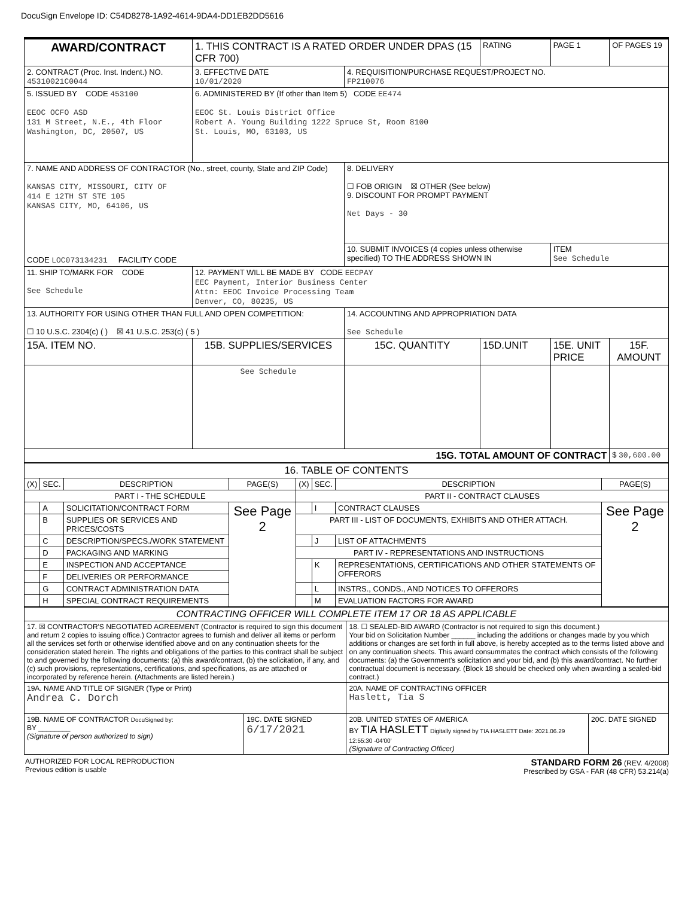DocuSign Envelope ID: C54D8278-1A92-4614-9DA4-DD1EB2DD5616
| AWARD/CONTRACT | | 1. THIS CONTRACT IS A RATED ORDER UNDER DPAS (15 CFR 700) | | RATING | PAGE 1 | OF PAGES 19 |
| 2. CONTRACT (Proc. Inst. Indent.) NO. 45310021C0044 | | 3. EFFECTIVE DATE 10/01/2020 | 4. REQUISITION/PURCHASE REQUEST/PROJECT NO. FP210076 | | | |
| 5. ISSUED BY CODE 453100 EEOC OCFO ASD 131 M Street, N.E., 4th Floor Washington, DC, 20507, US | | 6. ADMINISTERED BY (If other than Item 5) CODE EE474 EEOC St. Louis District Office Robert A. Young Building 1222 Spruce St, Room 8100 St. Louis, MO, 63103, US | | | | |
| 7. NAME AND ADDRESS OF CONTRACTOR (No., street, county, State and ZIP Code) KANSAS CITY, MISSOURI, CITY OF 414 E 12TH ST STE 105 KANSAS CITY, MO, 64106, US CODE LOC073134231 FACILITY CODE | | | 8. DELIVERY ☐ FOB ORIGIN ☒ OTHER (See below) 9. DISCOUNT FOR PROMPT PAYMENT Net Days - 30 | | | |
| | | | 10. SUBMIT INVOICES (4 copies unless otherwise specified) TO THE ADDRESS SHOWN IN | | ITEM See Schedule | |
| 11. SHIP TO/MARK FOR CODE See Schedule | | 12. PAYMENT WILL BE MADE BY CODE EECPAY EEC Payment, Interior Business Center Attn: EEOC Invoice Processing Team Denver, CO, 80235, US | | | | |
| 13. AUTHORITY FOR USING OTHER THAN FULL AND OPEN COMPETITION: ☐ 10 U.S.C. 2304(c) ( ) ☒ 41 U.S.C. 253(c) ( 5 ) | | | 14. ACCOUNTING AND APPROPRIATION DATA See Schedule | | | |
| 15A. ITEM NO. | 15B. SUPPLIES/SERVICES | | 15C. QUANTITY | 15D.UNIT | 15E. UNIT PRICE | 15F. AMOUNT |
| | See Schedule | | | | | |
| 15G. TOTAL AMOUNT OF CONTRACT | | | | | | $ 30,600.00 |
| 16. TABLE OF CONTENTS | | | | | | | |
| (X) | SEC. | DESCRIPTION | PAGE(S) | (X) | SEC. | DESCRIPTION | PAGE(S) |
| PART I - THE SCHEDULE | | | | PART II - CONTRACT CLAUSES | | | |
| | A | SOLICITATION/CONTRACT FORM | See Page 2 | | I | CONTRACT CLAUSES | See Page 2 |
| | B | SUPPLIES OR SERVICES AND PRICES/COSTS | | PART III - LIST OF DOCUMENTS, EXHIBITS AND OTHER ATTACH. | | | |
| | C | DESCRIPTION/SPECS./WORK STATEMENT | | | J | LIST OF ATTACHMENTS | |
| | D | PACKAGING AND MARKING | | PART IV - REPRESENTATIONS AND INSTRUCTIONS | | | |
| | E | INSPECTION AND ACCEPTANCE | | | K | REPRESENTATIONS, CERTIFICATIONS AND OTHER STATEMENTS OF OFFERORS | |
| | F | DELIVERIES OR PERFORMANCE | | | | | |
| | G | CONTRACT ADMINISTRATION DATA | | | L | INSTRS., CONDS., AND NOTICES TO OFFERORS | |
| | H | SPECIAL CONTRACT REQUIREMENTS | | | M | EVALUATION FACTORS FOR AWARD | |
| CONTRACTING OFFICER WILL COMPLETE ITEM 17 OR 18 AS APPLICABLE | | | |
| 17. ☒ CONTRACTOR'S NEGOTIATED AGREEMENT (Contractor is required to sign this document and return 2 copies to issuing office.) Contractor agrees to furnish and deliver all items or perform all the services set forth or otherwise identified above and on any continuation sheets for the consideration stated herein. The rights and obligations of the parties to this contract shall be subject to and governed by the following documents: (a) this award/contract, (b) the solicitation, if any, and (c) such provisions, representations, certifications, and specifications, as are attached or incorporated by reference herein. (Attachments are listed herein.) | | 18. ☐ SEALED-BID AWARD (Contractor is not required to sign this document.) Your bid on Solicitation Number ______ including the additions or changes made by you which additions or changes are set forth in full above, is hereby accepted as to the terms listed above and on any continuation sheets. This award consummates the contract which consists of the following documents: (a) the Government's solicitation and your bid, and (b) this award/contract. No further contractual document is necessary. (Block 18 should be checked only when awarding a sealed-bid contract.) | |
| 19A. NAME AND TITLE OF SIGNER (Type or Print) Andrea C. Dorch | | 20A. NAME OF CONTRACTING OFFICER Haslett, Tia S | |
| 19B. NAME OF CONTRACTOR DocuSigned by: BY ________ (Signature of person authorized to sign) | 19C. DATE SIGNED 6/17/2021 | 20B. UNITED STATES OF AMERICA BY TIA HASLETT Digitally signed by TIA HASLETT Date: 2021.06.29 12:55:30 -04'00' (Signature of Contracting Officer) | 20C. DATE SIGNED |
AUTHORIZED FOR LOCAL REPRODUCTION
Previous edition is usable
STANDARD FORM 26 (REV. 4/2008)
Prescribed by GSA - FAR (48 CFR) 53.214(a)